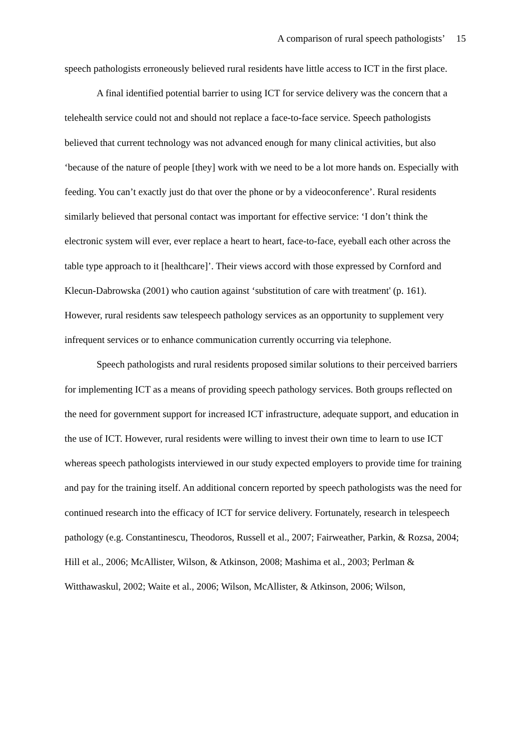A comparison of rural speech pathologists’ 15
speech pathologists erroneously believed rural residents have little access to ICT in the first place.
A final identified potential barrier to using ICT for service delivery was the concern that a telehealth service could not and should not replace a face-to-face service. Speech pathologists believed that current technology was not advanced enough for many clinical activities, but also ‘because of the nature of people [they] work with we need to be a lot more hands on. Especially with feeding. You can’t exactly just do that over the phone or by a videoconference’. Rural residents similarly believed that personal contact was important for effective service: ‘I don’t think the electronic system will ever, ever replace a heart to heart, face-to-face, eyeball each other across the table type approach to it [healthcare]’. Their views accord with those expressed by Cornford and Klecun-Dabrowska (2001) who caution against ‘substitution of care with treatment' (p. 161). However, rural residents saw telespeech pathology services as an opportunity to supplement very infrequent services or to enhance communication currently occurring via telephone.
Speech pathologists and rural residents proposed similar solutions to their perceived barriers for implementing ICT as a means of providing speech pathology services. Both groups reflected on the need for government support for increased ICT infrastructure, adequate support, and education in the use of ICT. However, rural residents were willing to invest their own time to learn to use ICT whereas speech pathologists interviewed in our study expected employers to provide time for training and pay for the training itself. An additional concern reported by speech pathologists was the need for continued research into the efficacy of ICT for service delivery. Fortunately, research in telespeech pathology (e.g. Constantinescu, Theodoros, Russell et al., 2007; Fairweather, Parkin, & Rozsa, 2004; Hill et al., 2006; McAllister, Wilson, & Atkinson, 2008; Mashima et al., 2003; Perlman & Witthawaskul, 2002; Waite et al., 2006; Wilson, McAllister, & Atkinson, 2006; Wilson,